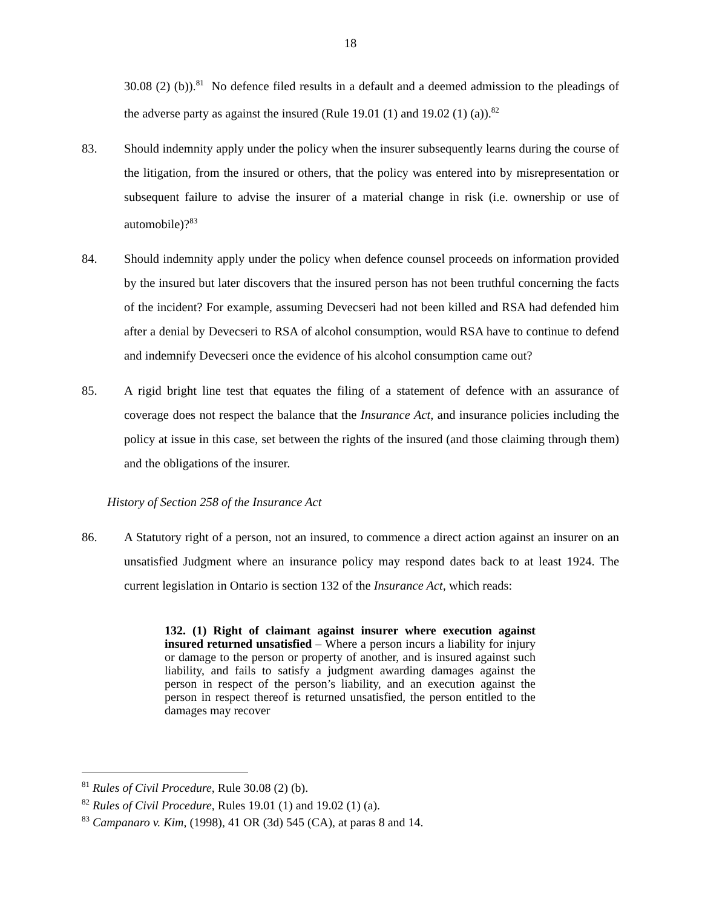18
30.08 (2) (b)).<sup>81</sup> No defence filed results in a default and a deemed admission to the pleadings of the adverse party as against the insured (Rule 19.01 (1) and 19.02 (1) (a)).<sup>82</sup>
83. Should indemnity apply under the policy when the insurer subsequently learns during the course of the litigation, from the insured or others, that the policy was entered into by misrepresentation or subsequent failure to advise the insurer of a material change in risk (i.e. ownership or use of automobile)?<sup>83</sup>
84. Should indemnity apply under the policy when defence counsel proceeds on information provided by the insured but later discovers that the insured person has not been truthful concerning the facts of the incident? For example, assuming Devecseri had not been killed and RSA had defended him after a denial by Devecseri to RSA of alcohol consumption, would RSA have to continue to defend and indemnify Devecseri once the evidence of his alcohol consumption came out?
85. A rigid bright line test that equates the filing of a statement of defence with an assurance of coverage does not respect the balance that the Insurance Act, and insurance policies including the policy at issue in this case, set between the rights of the insured (and those claiming through them) and the obligations of the insurer.
History of Section 258 of the Insurance Act
86. A Statutory right of a person, not an insured, to commence a direct action against an insurer on an unsatisfied Judgment where an insurance policy may respond dates back to at least 1924. The current legislation in Ontario is section 132 of the Insurance Act, which reads:
132. (1) Right of claimant against insurer where execution against insured returned unsatisfied – Where a person incurs a liability for injury or damage to the person or property of another, and is insured against such liability, and fails to satisfy a judgment awarding damages against the person in respect of the person’s liability, and an execution against the person in respect thereof is returned unsatisfied, the person entitled to the damages may recover
<sup>81</sup> Rules of Civil Procedure, Rule 30.08 (2) (b).
<sup>82</sup> Rules of Civil Procedure, Rules 19.01 (1) and 19.02 (1) (a).
<sup>83</sup> Campanaro v. Kim, (1998), 41 OR (3d) 545 (CA), at paras 8 and 14.